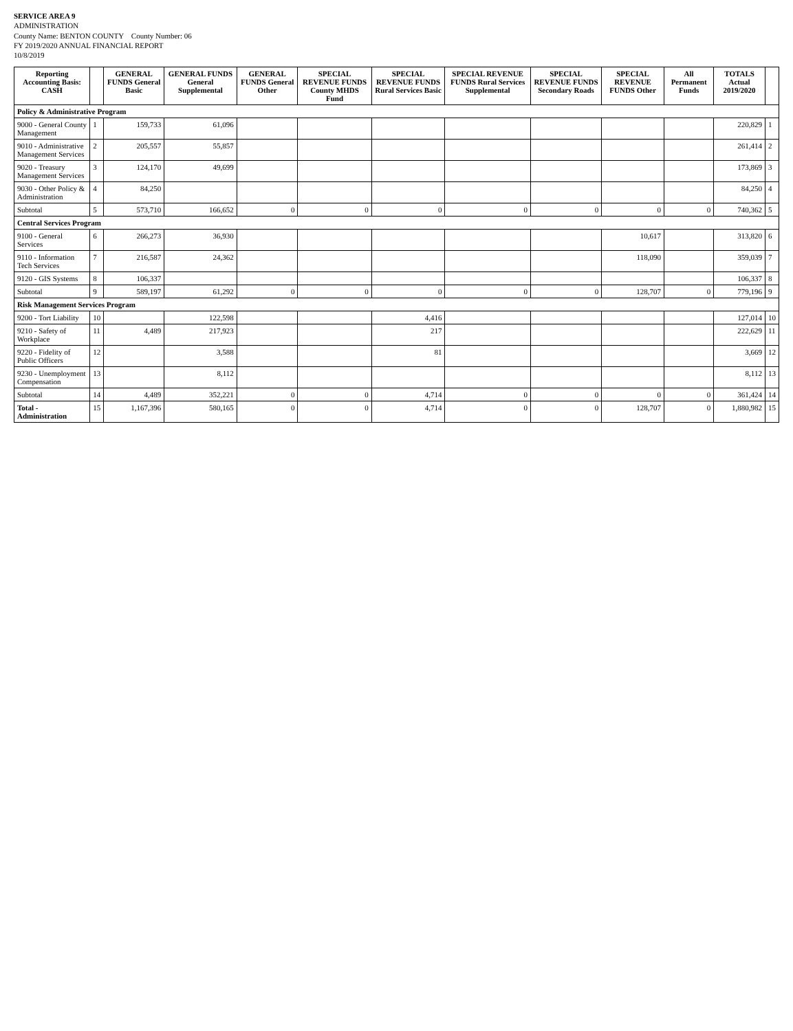SERVICE AREA 9
ADMINISTRATION
County Name: BENTON COUNTY County Number: 06
FY 2019/2020 ANNUAL FINANCIAL REPORT
10/8/2019
| Reporting Accounting Basis: CASH | | GENERAL FUNDS General Basic | GENERAL FUNDS General Supplemental | GENERAL FUNDS General Other | SPECIAL REVENUE FUNDS County MHDS Fund | SPECIAL REVENUE FUNDS Rural Services Basic | SPECIAL REVENUE FUNDS Rural Services Supplemental | SPECIAL REVENUE FUNDS Secondary Roads | SPECIAL REVENUE FUNDS Other | All Permanent Funds | TOTALS Actual 2019/2020 | |
| --- | --- | --- | --- | --- | --- | --- | --- | --- | --- | --- | --- | --- |
| Policy & Administrative Program | | | | | | | | | | | | |
| 9000 - General County Management | 1 | 159,733 | 61,096 | | | | | | | | 220,829 | 1 |
| 9010 - Administrative Management Services | 2 | 205,557 | 55,857 | | | | | | | | 261,414 | 2 |
| 9020 - Treasury Management Services | 3 | 124,170 | 49,699 | | | | | | | | 173,869 | 3 |
| 9030 - Other Policy & Administration | 4 | 84,250 | | | | | | | | | 84,250 | 4 |
| Subtotal | 5 | 573,710 | 166,652 | 0 | 0 | 0 | 0 | 0 | 0 | 0 | 740,362 | 5 |
| Central Services Program | | | | | | | | | | | | |
| 9100 - General Services | 6 | 266,273 | 36,930 | | | | | | 10,617 | | 313,820 | 6 |
| 9110 - Information Tech Services | 7 | 216,587 | 24,362 | | | | | | 118,090 | | 359,039 | 7 |
| 9120 - GIS Systems | 8 | 106,337 | | | | | | | | | 106,337 | 8 |
| Subtotal | 9 | 589,197 | 61,292 | 0 | 0 | 0 | 0 | 0 | 128,707 | 0 | 779,196 | 9 |
| Risk Management Services Program | | | | | | | | | | | | |
| 9200 - Tort Liability | 10 | | 122,598 | | | 4,416 | | | | | 127,014 | 10 |
| 9210 - Safety of Workplace | 11 | 4,489 | 217,923 | | | 217 | | | | | 222,629 | 11 |
| 9220 - Fidelity of Public Officers | 12 | | 3,588 | | | 81 | | | | | 3,669 | 12 |
| 9230 - Unemployment Compensation | 13 | | 8,112 | | | | | | | | 8,112 | 13 |
| Subtotal | 14 | 4,489 | 352,221 | 0 | 0 | 4,714 | 0 | 0 | 0 | 0 | 361,424 | 14 |
| Total - Administration | 15 | 1,167,396 | 580,165 | 0 | 0 | 4,714 | 0 | 0 | 128,707 | 0 | 1,880,982 | 15 |